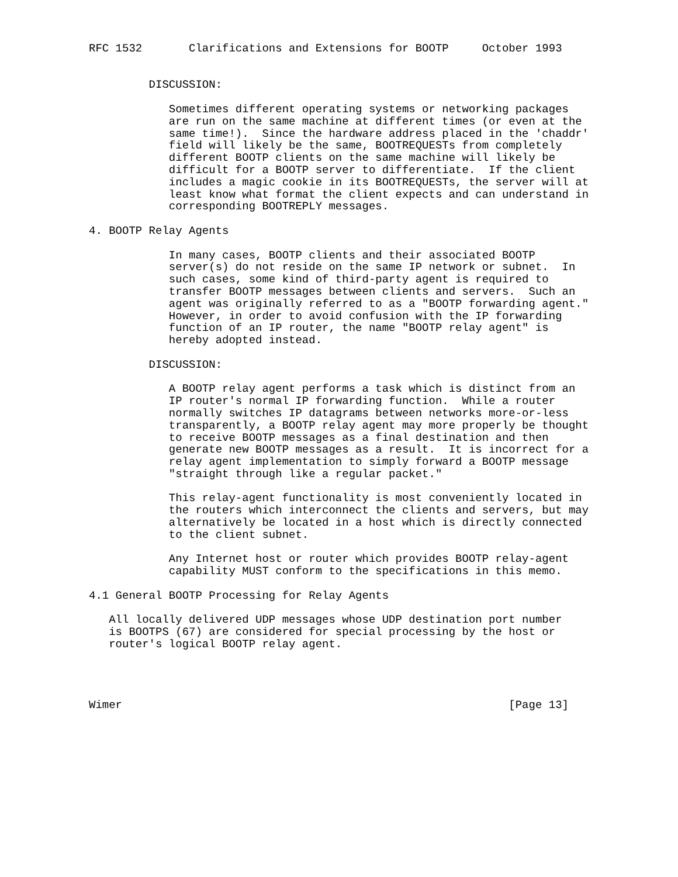RFC 1532       Clarifications and Extensions for BOOTP     October 1993


         DISCUSSION:

            Sometimes different operating systems or networking packages
            are run on the same machine at different times (or even at the
            same time!).  Since the hardware address placed in the 'chaddr'
            field will likely be the same, BOOTREQUESTs from completely
            different BOOTP clients on the same machine will likely be
            difficult for a BOOTP server to differentiate.  If the client
            includes a magic cookie in its BOOTREQUESTs, the server will at
            least know what format the client expects and can understand in
            corresponding BOOTREPLY messages.

4. BOOTP Relay Agents

            In many cases, BOOTP clients and their associated BOOTP
            server(s) do not reside on the same IP network or subnet.  In
            such cases, some kind of third-party agent is required to
            transfer BOOTP messages between clients and servers.  Such an
            agent was originally referred to as a "BOOTP forwarding agent."
            However, in order to avoid confusion with the IP forwarding
            function of an IP router, the name "BOOTP relay agent" is
            hereby adopted instead.

         DISCUSSION:

            A BOOTP relay agent performs a task which is distinct from an
            IP router's normal IP forwarding function.  While a router
            normally switches IP datagrams between networks more-or-less
            transparently, a BOOTP relay agent may more properly be thought
            to receive BOOTP messages as a final destination and then
            generate new BOOTP messages as a result.  It is incorrect for a
            relay agent implementation to simply forward a BOOTP message
            "straight through like a regular packet."

            This relay-agent functionality is most conveniently located in
            the routers which interconnect the clients and servers, but may
            alternatively be located in a host which is directly connected
            to the client subnet.

            Any Internet host or router which provides BOOTP relay-agent
            capability MUST conform to the specifications in this memo.

4.1 General BOOTP Processing for Relay Agents

   All locally delivered UDP messages whose UDP destination port number
   is BOOTPS (67) are considered for special processing by the host or
   router's logical BOOTP relay agent.




Wimer                                                          [Page 13]